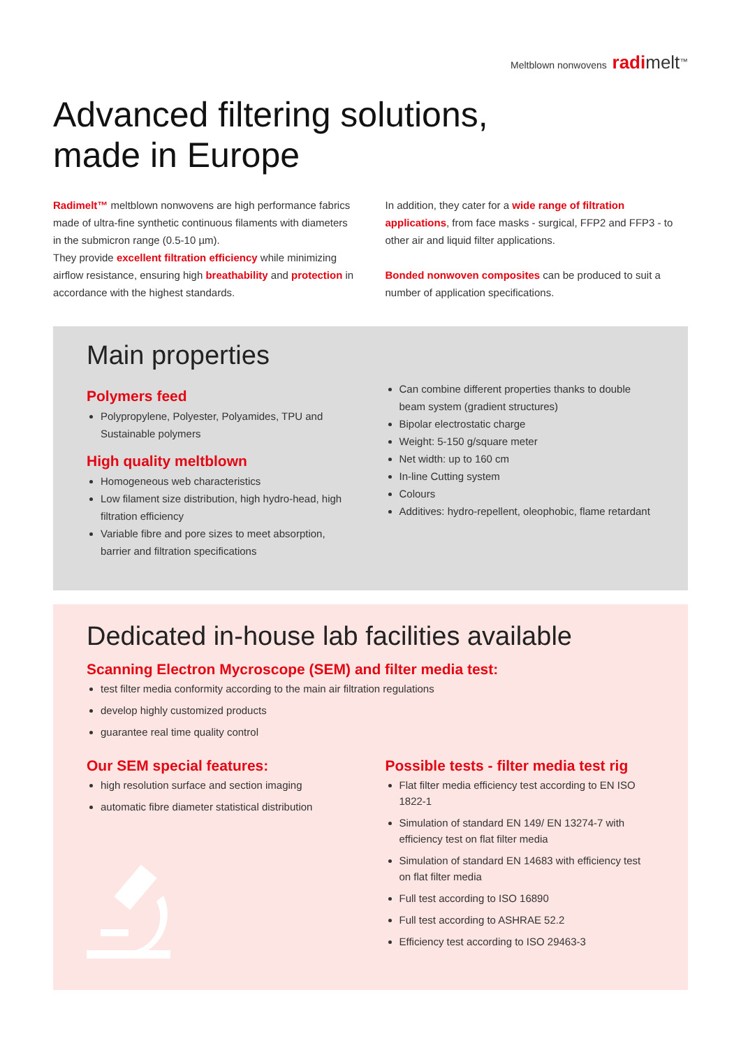Meltblown nonwovens radi melt<sup>™</sup>
Advanced filtering solutions,
made in Europe
Radimelt™ meltblown nonwovens are high performance fabrics made of ultra-fine synthetic continuous filaments with diameters in the submicron range (0.5-10 µm).
They provide excellent filtration efficiency while minimizing airflow resistance, ensuring high breathability and protection in accordance with the highest standards.
In addition, they cater for a wide range of filtration applications, from face masks - surgical, FFP2 and FFP3 - to other air and liquid filter applications.
Bonded nonwoven composites can be produced to suit a number of application specifications.
Main properties
Polymers feed
Polypropylene, Polyester, Polyamides, TPU and Sustainable polymers
High quality meltblown
Homogeneous web characteristics
Low filament size distribution, high hydro-head, high filtration efficiency
Variable fibre and pore sizes to meet absorption, barrier and filtration specifications
Can combine different properties thanks to double beam system (gradient structures)
Bipolar electrostatic charge
Weight: 5-150 g/square meter
Net width: up to 160 cm
In-line Cutting system
Colours
Additives: hydro-repellent, oleophobic, flame retardant
Dedicated in-house lab facilities available
Scanning Electron Mycroscope (SEM) and filter media test:
test filter media conformity according to the main air filtration regulations
develop highly customized products
guarantee real time quality control
Our SEM special features:
high resolution surface and section imaging
automatic fibre diameter statistical distribution
Possible tests - filter media test rig
Flat filter media efficiency test according to EN ISO 1822-1
Simulation of standard EN 149/ EN 13274-7 with efficiency test on flat filter media
Simulation of standard EN 14683 with efficiency test on flat filter media
Full test according to ISO 16890
Full test according to ASHRAE 52.2
Efficiency test according to ISO 29463-3